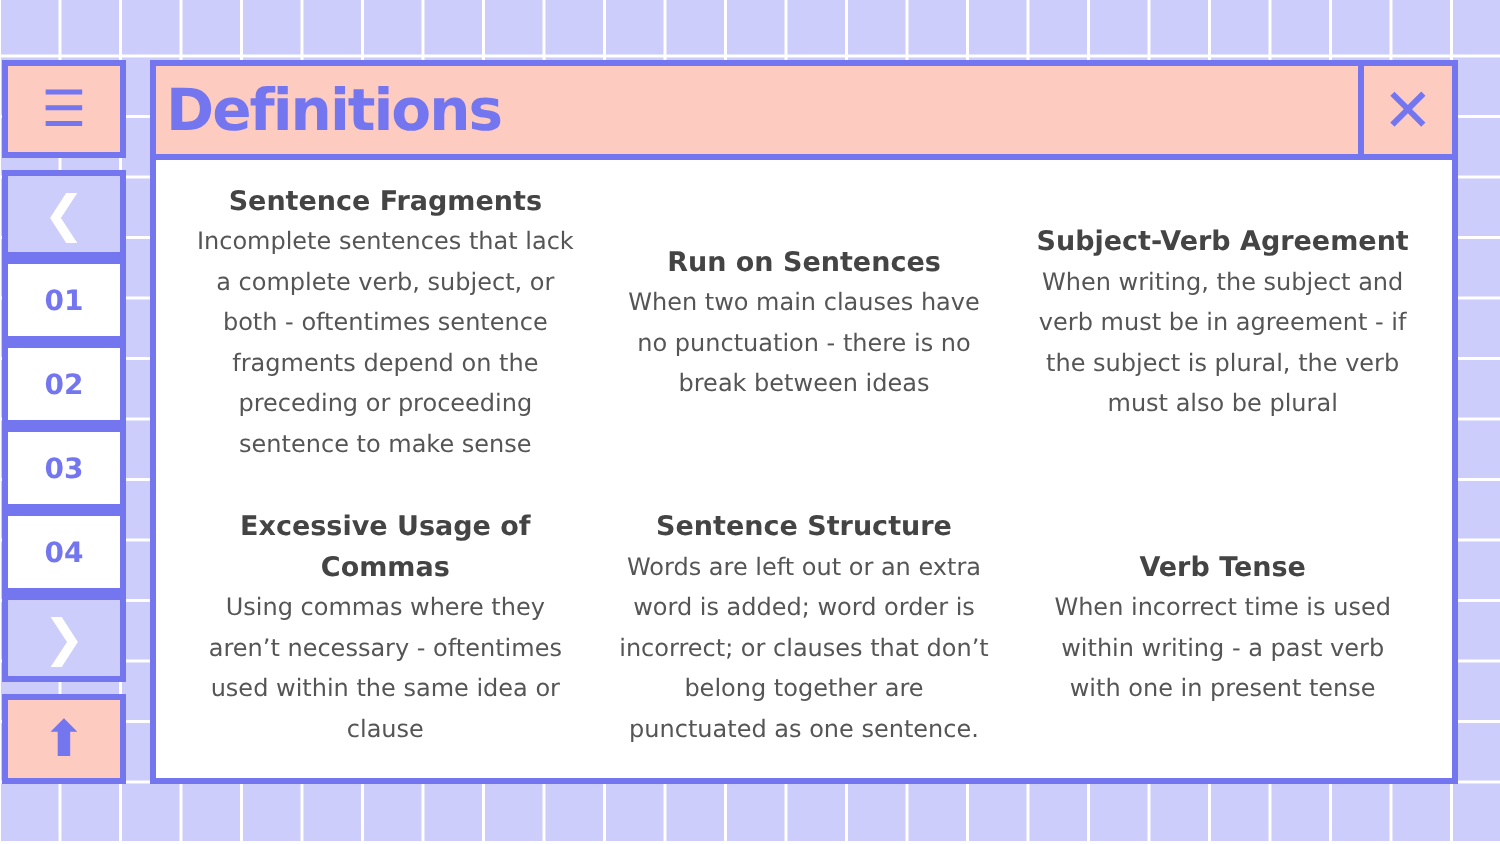☰
❮
01
02
03
04
❯
⬆
Definitions ✕
Sentence Fragments
Incomplete sentences that lack a complete verb, subject, or both - oftentimes sentence fragments depend on the preceding or proceeding sentence to make sense
Run on Sentences
When two main clauses have no punctuation - there is no break between ideas
Subject-Verb Agreement
When writing, the subject and verb must be in agreement - if the subject is plural, the verb must also be plural
Excessive Usage of Commas
Using commas where they aren’t necessary - oftentimes used within the same idea or clause
Sentence Structure
Words are left out or an extra word is added; word order is incorrect; or clauses that don’t belong together are punctuated as one sentence.
Verb Tense
When incorrect time is used within writing - a past verb with one in present tense